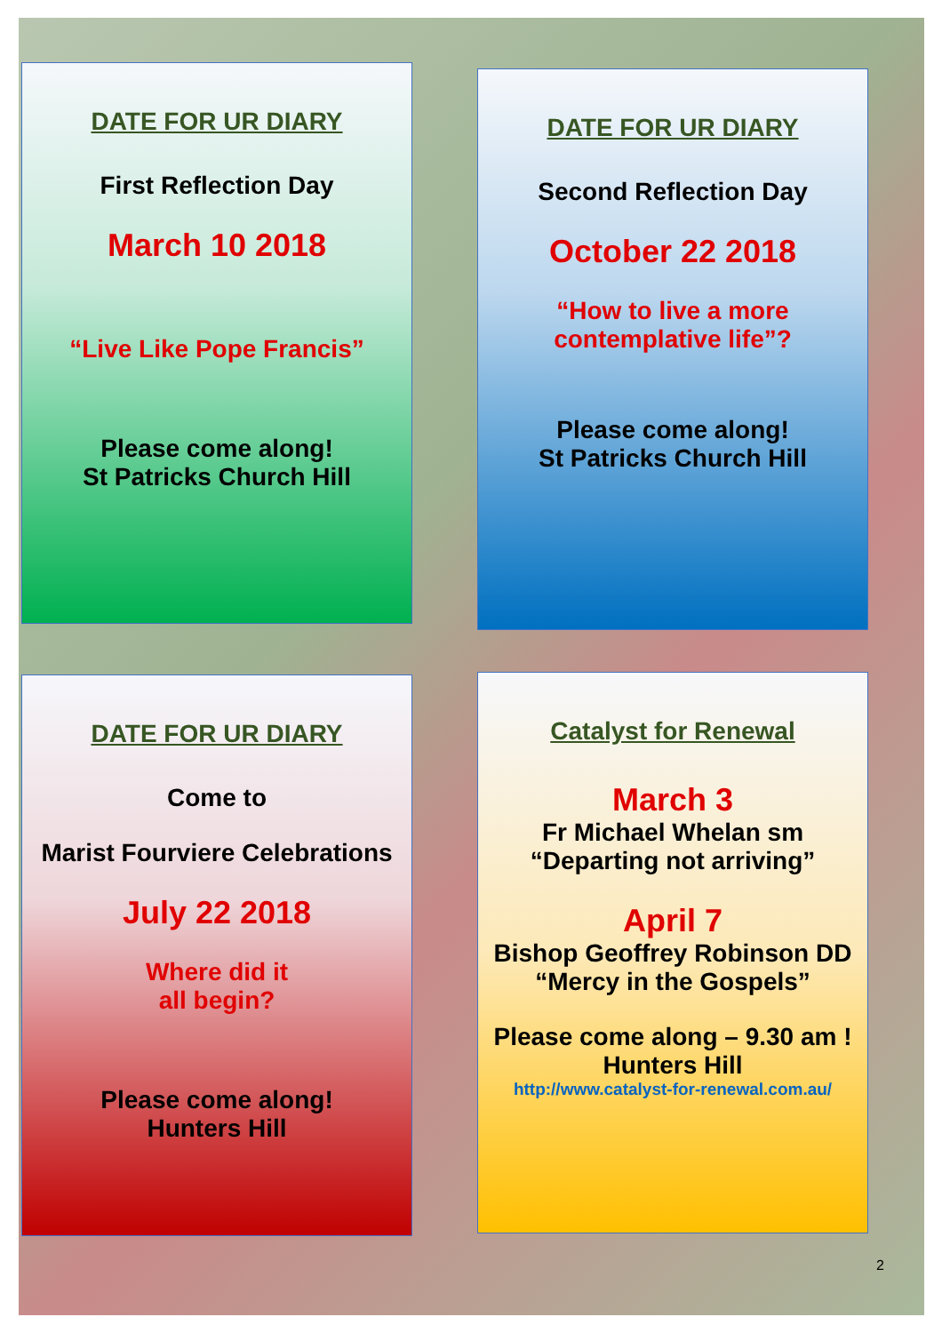DATE FOR UR DIARY
First Reflection Day
March 10 2018
“Live Like Pope Francis”
Please come along!
St Patricks Church Hill
DATE FOR UR DIARY
Second Reflection Day
October 22 2018
“How to live a more
contemplative life”?
Please come along!
St Patricks Church Hill
DATE FOR UR DIARY
Come to
Marist Fourviere Celebrations
July 22 2018
Where did it
all begin?
Please come along!
Hunters Hill
Catalyst for Renewal
March 3
Fr Michael Whelan sm
“Departing not arriving”
April 7
Bishop Geoffrey Robinson DD
“Mercy in the Gospels”
Please come along – 9.30 am !
Hunters Hill
http://www.catalyst-for-renewal.com.au/
2